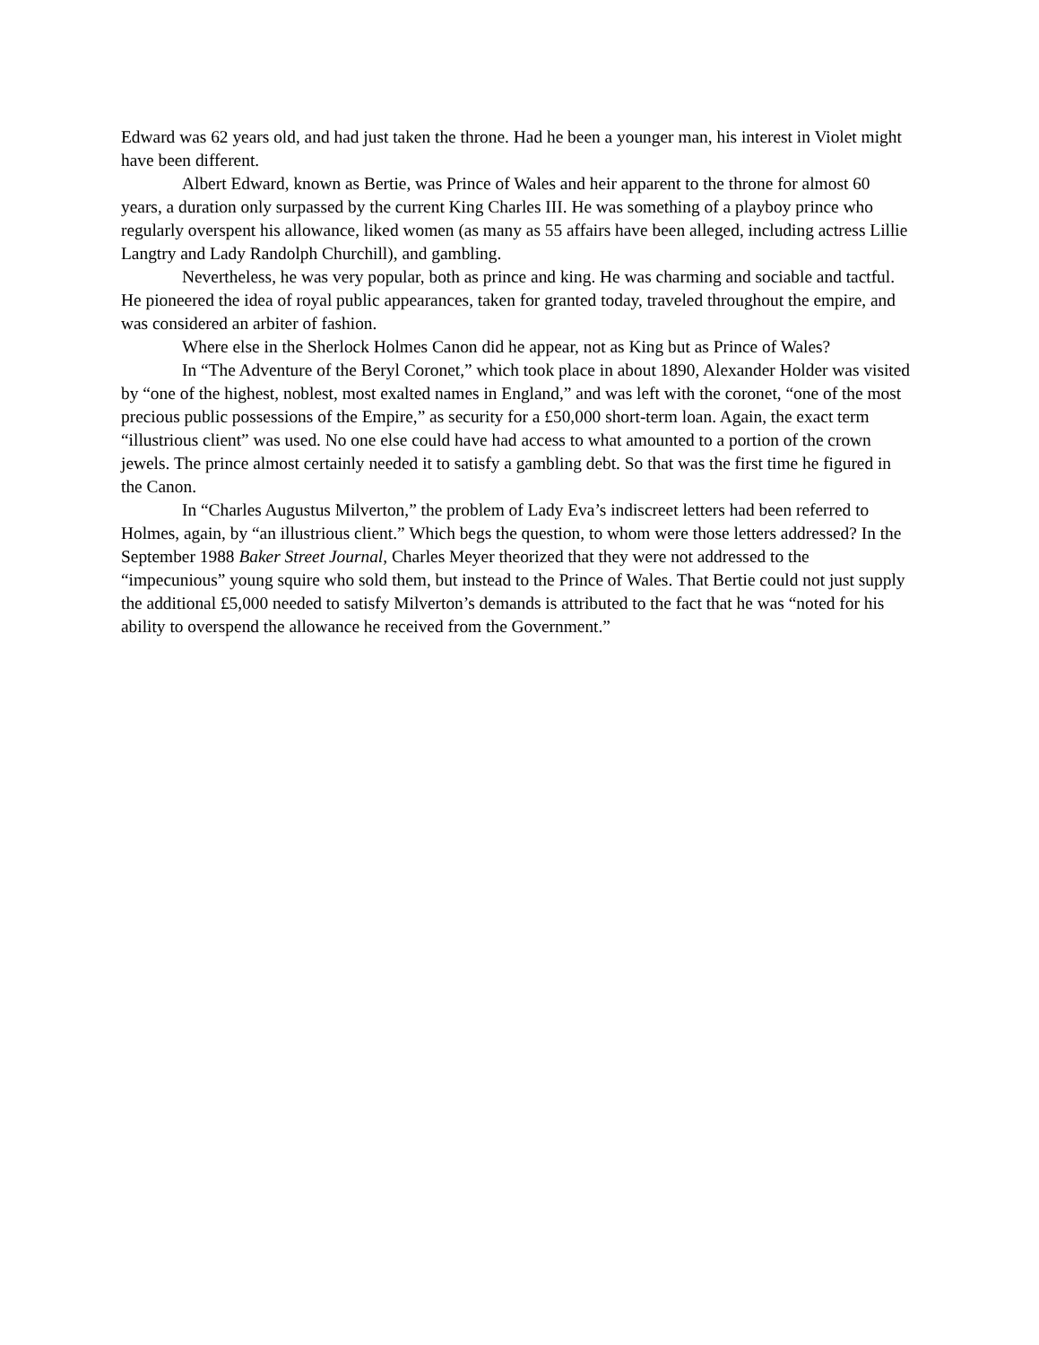Edward was 62 years old, and had just taken the throne. Had he been a younger man, his interest in Violet might have been different.
Albert Edward, known as Bertie, was Prince of Wales and heir apparent to the throne for almost 60 years, a duration only surpassed by the current King Charles III. He was something of a playboy prince who regularly overspent his allowance, liked women (as many as 55 affairs have been alleged, including actress Lillie Langtry and Lady Randolph Churchill), and gambling.
Nevertheless, he was very popular, both as prince and king. He was charming and sociable and tactful. He pioneered the idea of royal public appearances, taken for granted today, traveled throughout the empire, and was considered an arbiter of fashion.
Where else in the Sherlock Holmes Canon did he appear, not as King but as Prince of Wales?
In “The Adventure of the Beryl Coronet,” which took place in about 1890, Alexander Holder was visited by “one of the highest, noblest, most exalted names in England,” and was left with the coronet, “one of the most precious public possessions of the Empire,” as security for a £50,000 short-term loan. Again, the exact term “illustrious client” was used. No one else could have had access to what amounted to a portion of the crown jewels. The prince almost certainly needed it to satisfy a gambling debt. So that was the first time he figured in the Canon.
In “Charles Augustus Milverton,” the problem of Lady Eva’s indiscreet letters had been referred to Holmes, again, by “an illustrious client.” Which begs the question, to whom were those letters addressed? In the September 1988 Baker Street Journal, Charles Meyer theorized that they were not addressed to the “impecunious” young squire who sold them, but instead to the Prince of Wales. That Bertie could not just supply the additional £5,000 needed to satisfy Milverton’s demands is attributed to the fact that he was “noted for his ability to overspend the allowance he received from the Government.”